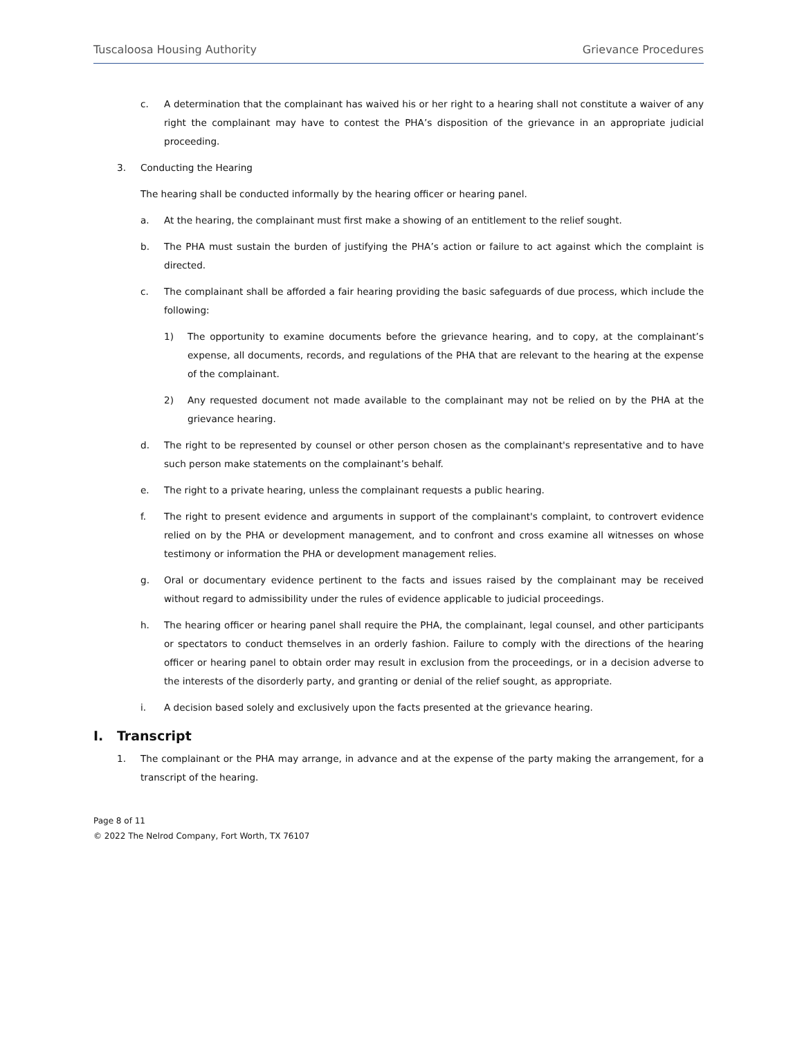Tuscaloosa Housing Authority Grievance Procedures
c. A determination that the complainant has waived his or her right to a hearing shall not constitute a waiver of any right the complainant may have to contest the PHA’s disposition of the grievance in an appropriate judicial proceeding.
3. Conducting the Hearing
The hearing shall be conducted informally by the hearing officer or hearing panel.
a. At the hearing, the complainant must first make a showing of an entitlement to the relief sought.
b. The PHA must sustain the burden of justifying the PHA’s action or failure to act against which the complaint is directed.
c. The complainant shall be afforded a fair hearing providing the basic safeguards of due process, which include the following:
1) The opportunity to examine documents before the grievance hearing, and to copy, at the complainant’s expense, all documents, records, and regulations of the PHA that are relevant to the hearing at the expense of the complainant.
2) Any requested document not made available to the complainant may not be relied on by the PHA at the grievance hearing.
d. The right to be represented by counsel or other person chosen as the complainant's representative and to have such person make statements on the complainant’s behalf.
e. The right to a private hearing, unless the complainant requests a public hearing.
f. The right to present evidence and arguments in support of the complainant's complaint, to controvert evidence relied on by the PHA or development management, and to confront and cross examine all witnesses on whose testimony or information the PHA or development management relies.
g. Oral or documentary evidence pertinent to the facts and issues raised by the complainant may be received without regard to admissibility under the rules of evidence applicable to judicial proceedings.
h. The hearing officer or hearing panel shall require the PHA, the complainant, legal counsel, and other participants or spectators to conduct themselves in an orderly fashion. Failure to comply with the directions of the hearing officer or hearing panel to obtain order may result in exclusion from the proceedings, or in a decision adverse to the interests of the disorderly party, and granting or denial of the relief sought, as appropriate.
i. A decision based solely and exclusively upon the facts presented at the grievance hearing.
I. Transcript
1. The complainant or the PHA may arrange, in advance and at the expense of the party making the arrangement, for a transcript of the hearing.
Page 8 of 11
© 2022 The Nelrod Company, Fort Worth, TX 76107